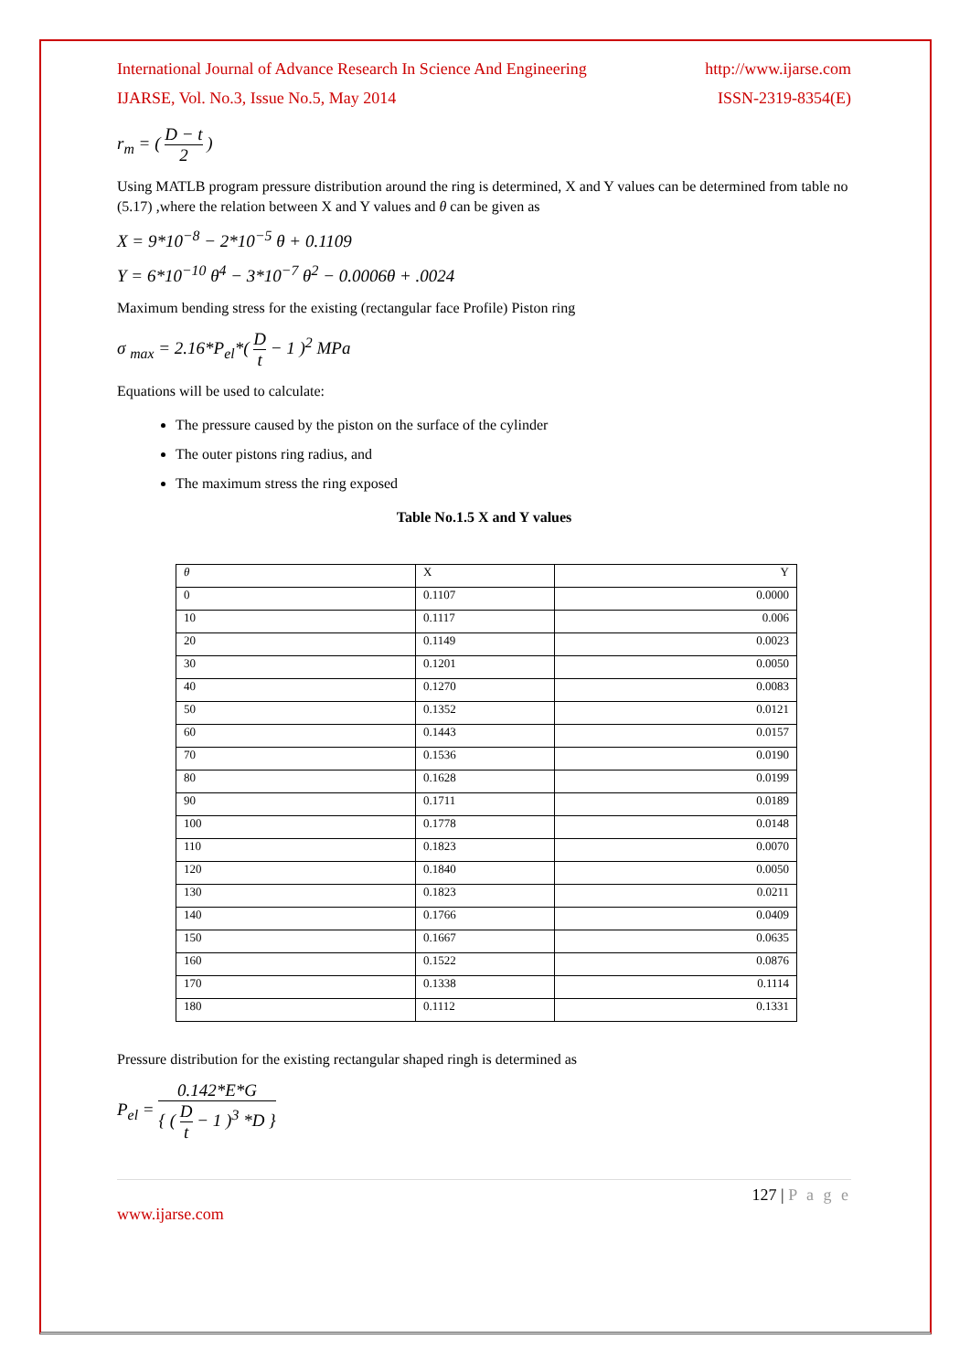International Journal of Advance Research In Science And Engineering http://www.ijarse.com
IJARSE, Vol. No.3, Issue No.5, May 2014 ISSN-2319-8354(E)
r<sub>m</sub> = ( D − t 2 )
Using MATLB program pressure distribution around the ring is determined, X and Y values can be determined from table no (5.17) ,where the relation between X and Y values and θ can be given as
X = 9*10<sup>−8</sup> − 2*10<sup>−5</sup> θ + 0.1109
Y = 6*10<sup>−10</sup> θ<sup>4</sup> − 3*10<sup>−7</sup> θ<sup>2</sup> − 0.0006θ + .0024
Maximum bending stress for the existing (rectangular face Profile) Piston ring
σ <sub>max</sub> = 2.16*P<sub>el</sub>*( D t − 1 )<sup>2</sup> MPa
Equations will be used to calculate:
The pressure caused by the piston on the surface of the cylinder
The outer pistons ring radius, and
The maximum stress the ring exposed
Table No.1.5 X and Y values
| θ | X | Y |
| --- | --- | --- |
| 0 | 0.1107 | 0.0000 |
| 10 | 0.1117 | 0.006 |
| 20 | 0.1149 | 0.0023 |
| 30 | 0.1201 | 0.0050 |
| 40 | 0.1270 | 0.0083 |
| 50 | 0.1352 | 0.0121 |
| 60 | 0.1443 | 0.0157 |
| 70 | 0.1536 | 0.0190 |
| 80 | 0.1628 | 0.0199 |
| 90 | 0.1711 | 0.0189 |
| 100 | 0.1778 | 0.0148 |
| 110 | 0.1823 | 0.0070 |
| 120 | 0.1840 | 0.0050 |
| 130 | 0.1823 | 0.0211 |
| 140 | 0.1766 | 0.0409 |
| 150 | 0.1667 | 0.0635 |
| 160 | 0.1522 | 0.0876 |
| 170 | 0.1338 | 0.1114 |
| 180 | 0.1112 | 0.1331 |
Pressure distribution for the existing rectangular shaped ringh is determined as
P<sub>el</sub> = 0.142*E*G { ( D t − 1 )<sup>3</sup> *D }
127 | P a g e
www.ijarse.com